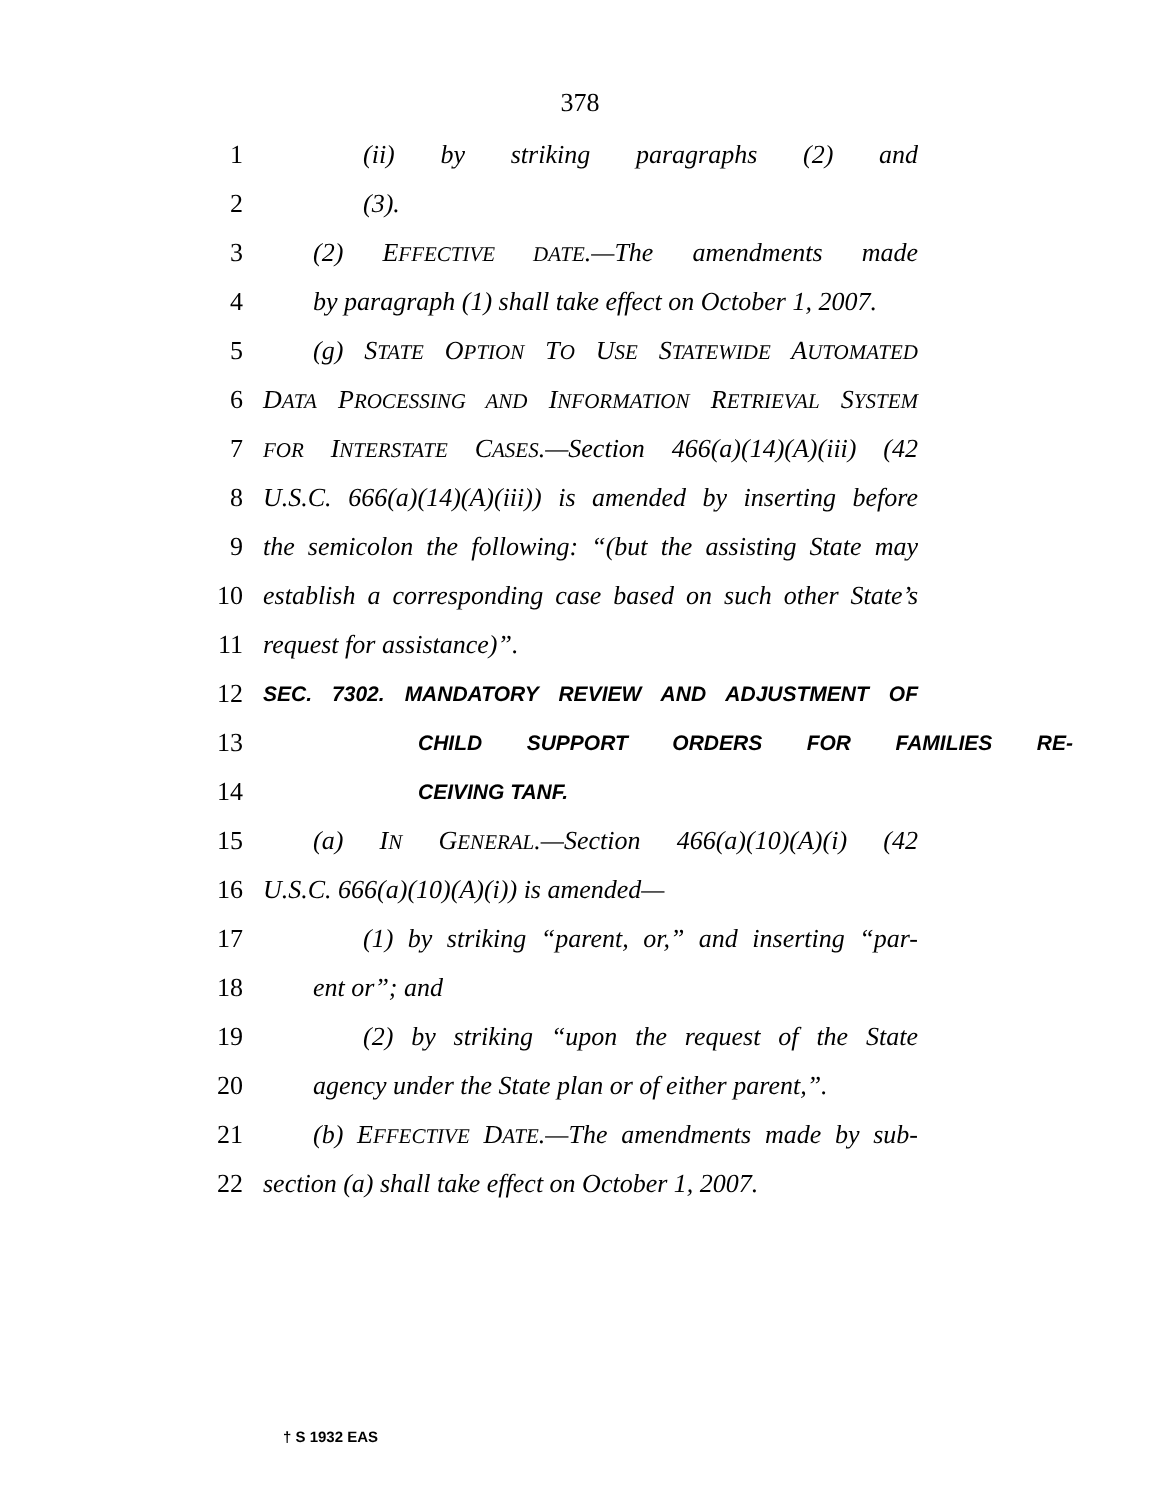378
1 (ii) by striking paragraphs (2) and
2 (3).
3 (2) EFFECTIVE DATE.—The amendments made
4 by paragraph (1) shall take effect on October 1, 2007.
5 (g) STATE OPTION TO USE STATEWIDE AUTOMATED
6 DATA PROCESSING AND INFORMATION RETRIEVAL SYSTEM
7 FOR INTERSTATE CASES.—Section 466(a)(14)(A)(iii) (42
8 U.S.C. 666(a)(14)(A)(iii)) is amended by inserting before
9 the semicolon the following: “(but the assisting State may
10 establish a corresponding case based on such other State’s
11 request for assistance)”.
12 SEC. 7302. MANDATORY REVIEW AND ADJUSTMENT OF
13 CHILD SUPPORT ORDERS FOR FAMILIES RE-
14 CEIVING TANF.
15 (a) IN GENERAL.—Section 466(a)(10)(A)(i) (42
16 U.S.C. 666(a)(10)(A)(i)) is amended—
17 (1) by striking “parent, or,” and inserting “par-
18 ent or”; and
19 (2) by striking “upon the request of the State
20 agency under the State plan or of either parent,”.
21 (b) EFFECTIVE DATE.—The amendments made by sub-
22 section (a) shall take effect on October 1, 2007.
† S 1932 EAS